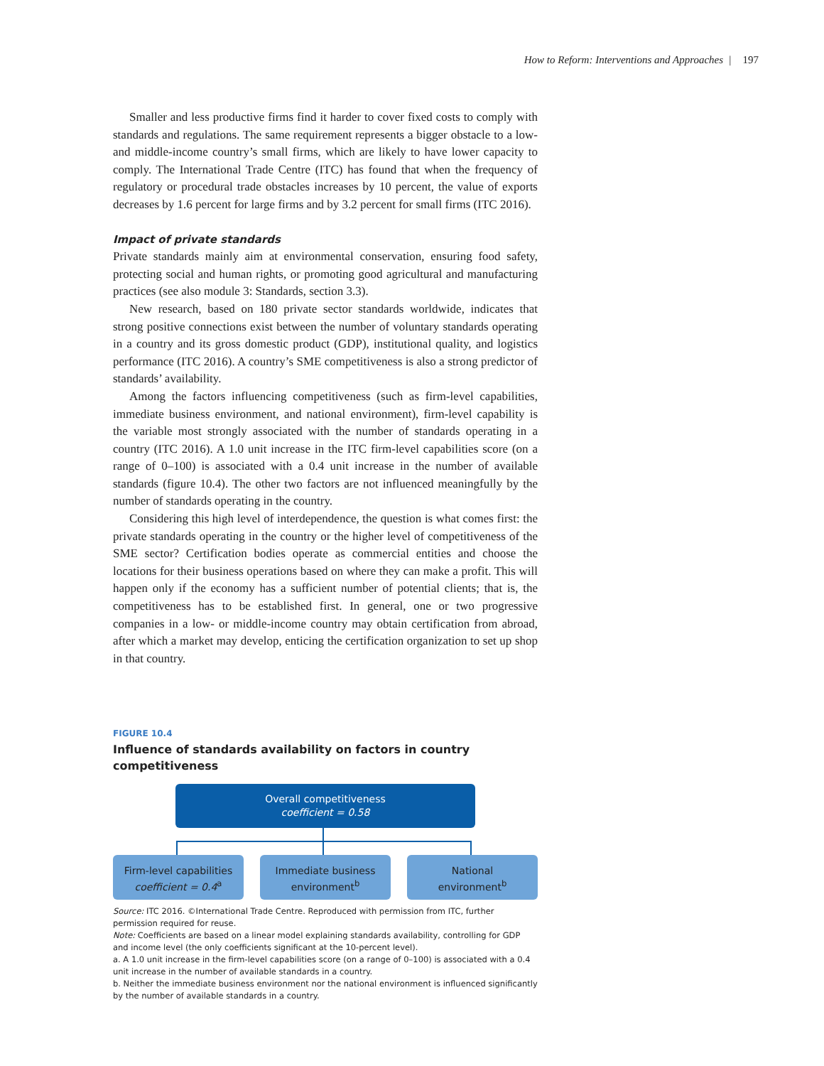How to Reform: Interventions and Approaches | 197
Smaller and less productive firms find it harder to cover fixed costs to comply with standards and regulations. The same requirement represents a bigger obstacle to a low- and middle-income country’s small firms, which are likely to have lower capacity to comply. The International Trade Centre (ITC) has found that when the frequency of regulatory or procedural trade obstacles increases by 10 percent, the value of exports decreases by 1.6 percent for large firms and by 3.2 percent for small firms (ITC 2016).
Impact of private standards
Private standards mainly aim at environmental conservation, ensuring food safety, protecting social and human rights, or promoting good agricultural and manufacturing practices (see also module 3: Standards, section 3.3).
New research, based on 180 private sector standards worldwide, indicates that strong positive connections exist between the number of voluntary standards operating in a country and its gross domestic product (GDP), institutional quality, and logistics performance (ITC 2016). A country’s SME competitiveness is also a strong predictor of standards’ availability.
Among the factors influencing competitiveness (such as firm-level capabilities, immediate business environment, and national environment), firm-level capability is the variable most strongly associated with the number of standards operating in a country (ITC 2016). A 1.0 unit increase in the ITC firm-level capabilities score (on a range of 0–100) is associated with a 0.4 unit increase in the number of available standards (figure 10.4). The other two factors are not influenced meaningfully by the number of standards operating in the country.
Considering this high level of interdependence, the question is what comes first: the private standards operating in the country or the higher level of competitiveness of the SME sector? Certification bodies operate as commercial entities and choose the locations for their business operations based on where they can make a profit. This will happen only if the economy has a sufficient number of potential clients; that is, the competitiveness has to be established first. In general, one or two progressive companies in a low- or middle-income country may obtain certification from abroad, after which a market may develop, enticing the certification organization to set up shop in that country.
FIGURE 10.4
Influence of standards availability on factors in country competitiveness
Overall competitiveness
coefficient = 0.58
Firm-level capabilities
coefficient = 0.4<sup>a</sup>
Immediate business
environment<sup>b</sup>
National
environment<sup>b</sup>
Source: ITC 2016. ©International Trade Centre. Reproduced with permission from ITC, further permission required for reuse.
Note: Coefficients are based on a linear model explaining standards availability, controlling for GDP and income level (the only coefficients significant at the 10-percent level).
a. A 1.0 unit increase in the firm-level capabilities score (on a range of 0–100) is associated with a 0.4 unit increase in the number of available standards in a country.
b. Neither the immediate business environment nor the national environment is influenced significantly by the number of available standards in a country.